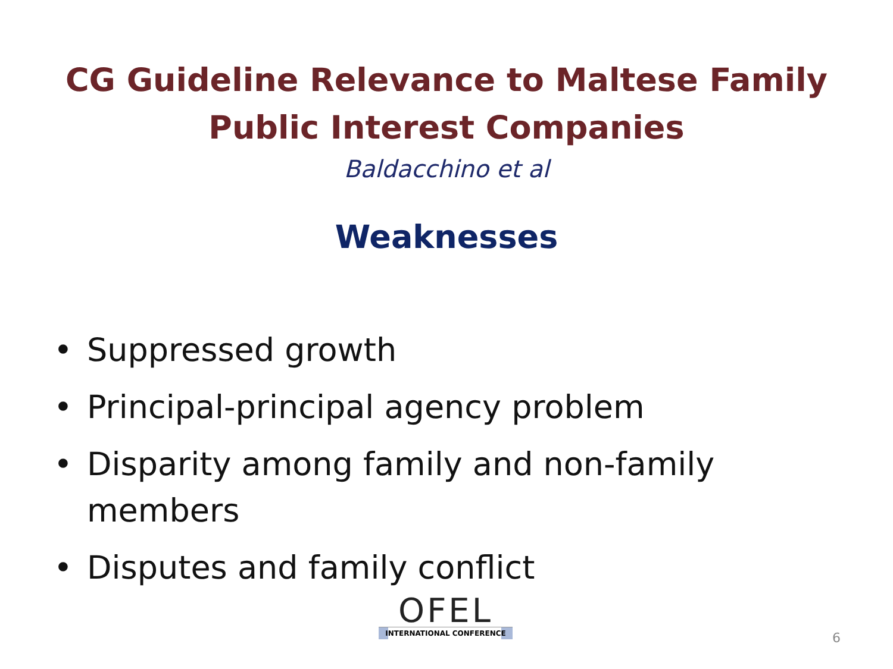CG Guideline Relevance to Maltese Family
Public Interest Companies
Baldacchino et al
Weaknesses
• Suppressed growth
• Principal-principal agency problem
• Disparity among family and non-family members
• Disputes and family conflict
OFEL
INTERNATIONAL CONFERENCE
6